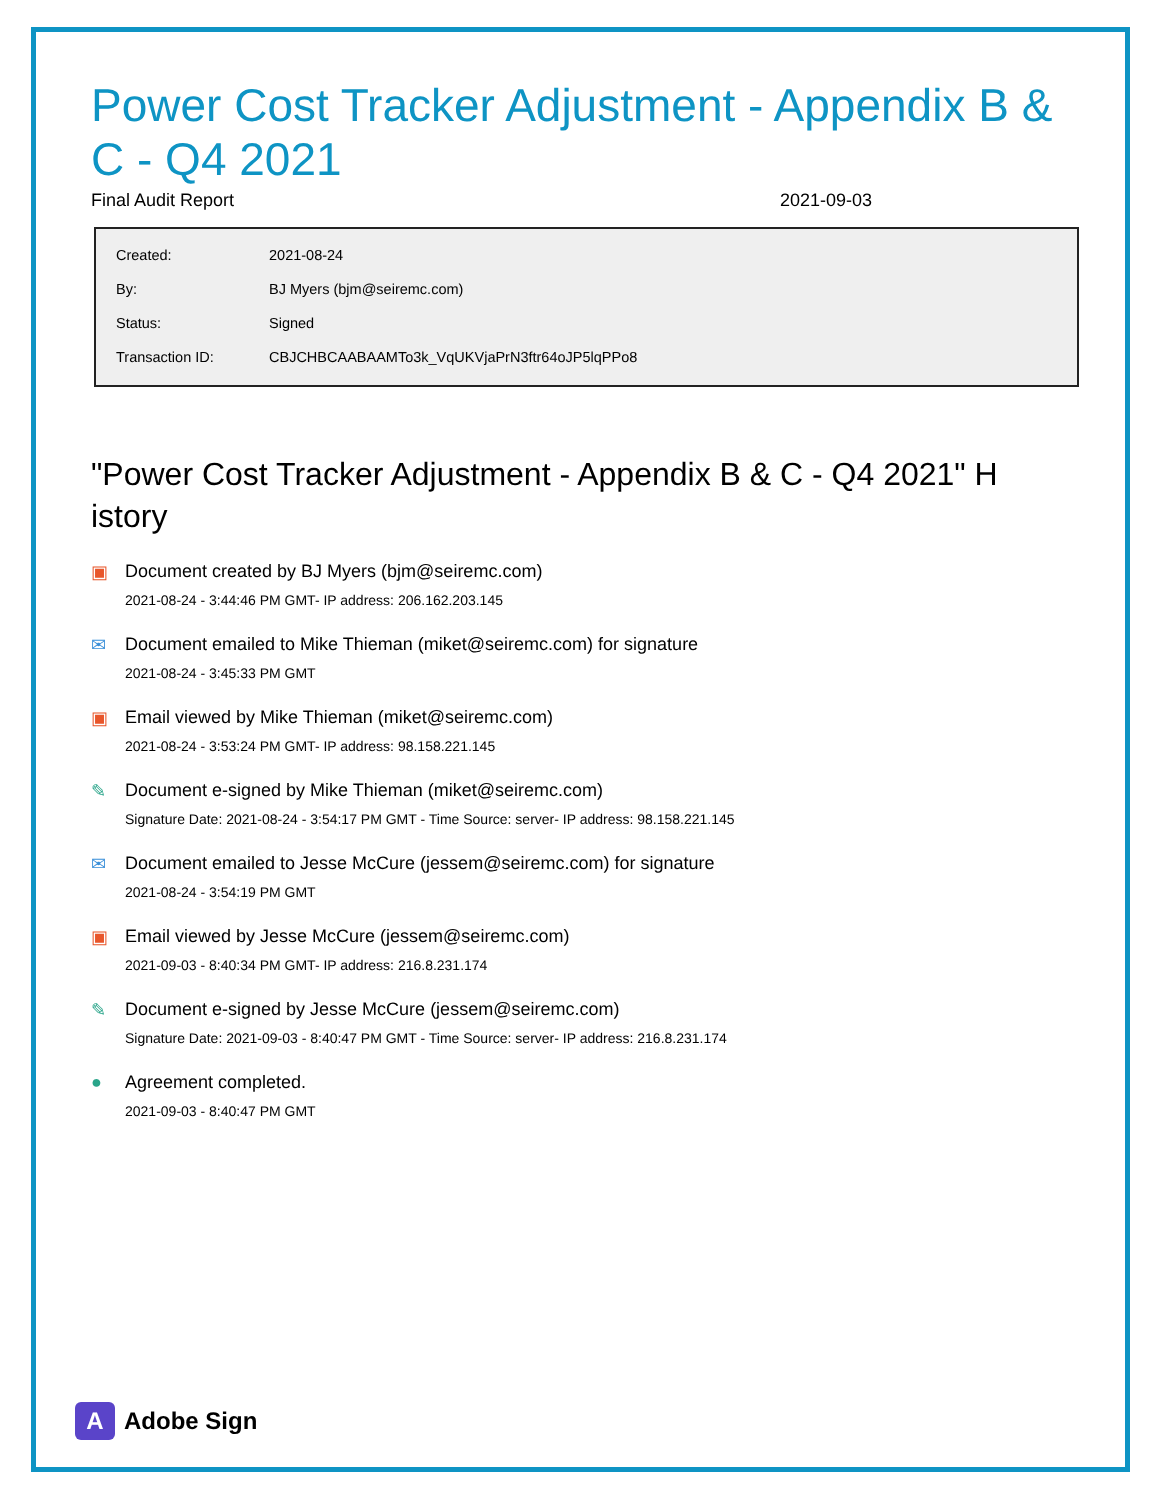Power Cost Tracker Adjustment - Appendix B & C - Q4 2021
Final Audit Report 2021-09-03
| Created: | 2021-08-24 |
| By: | BJ Myers (bjm@seiremc.com) |
| Status: | Signed |
| Transaction ID: | CBJCHBCAABAAMTo3k_VqUKVjaPrN3ftr64oJP5lqPPo8 |
"Power Cost Tracker Adjustment - Appendix B & C - Q4 2021" H istory
▣ Document created by BJ Myers (bjm@seiremc.com)
2021-08-24 - 3:44:46 PM GMT- IP address: 206.162.203.145
✉ Document emailed to Mike Thieman (miket@seiremc.com) for signature
2021-08-24 - 3:45:33 PM GMT
▣ Email viewed by Mike Thieman (miket@seiremc.com)
2021-08-24 - 3:53:24 PM GMT- IP address: 98.158.221.145
✎ Document e-signed by Mike Thieman (miket@seiremc.com)
Signature Date: 2021-08-24 - 3:54:17 PM GMT - Time Source: server- IP address: 98.158.221.145
✉ Document emailed to Jesse McCure (jessem@seiremc.com) for signature
2021-08-24 - 3:54:19 PM GMT
▣ Email viewed by Jesse McCure (jessem@seiremc.com)
2021-09-03 - 8:40:34 PM GMT- IP address: 216.8.231.174
✎ Document e-signed by Jesse McCure (jessem@seiremc.com)
Signature Date: 2021-09-03 - 8:40:47 PM GMT - Time Source: server- IP address: 216.8.231.174
● Agreement completed.
2021-09-03 - 8:40:47 PM GMT
A
Adobe Sign